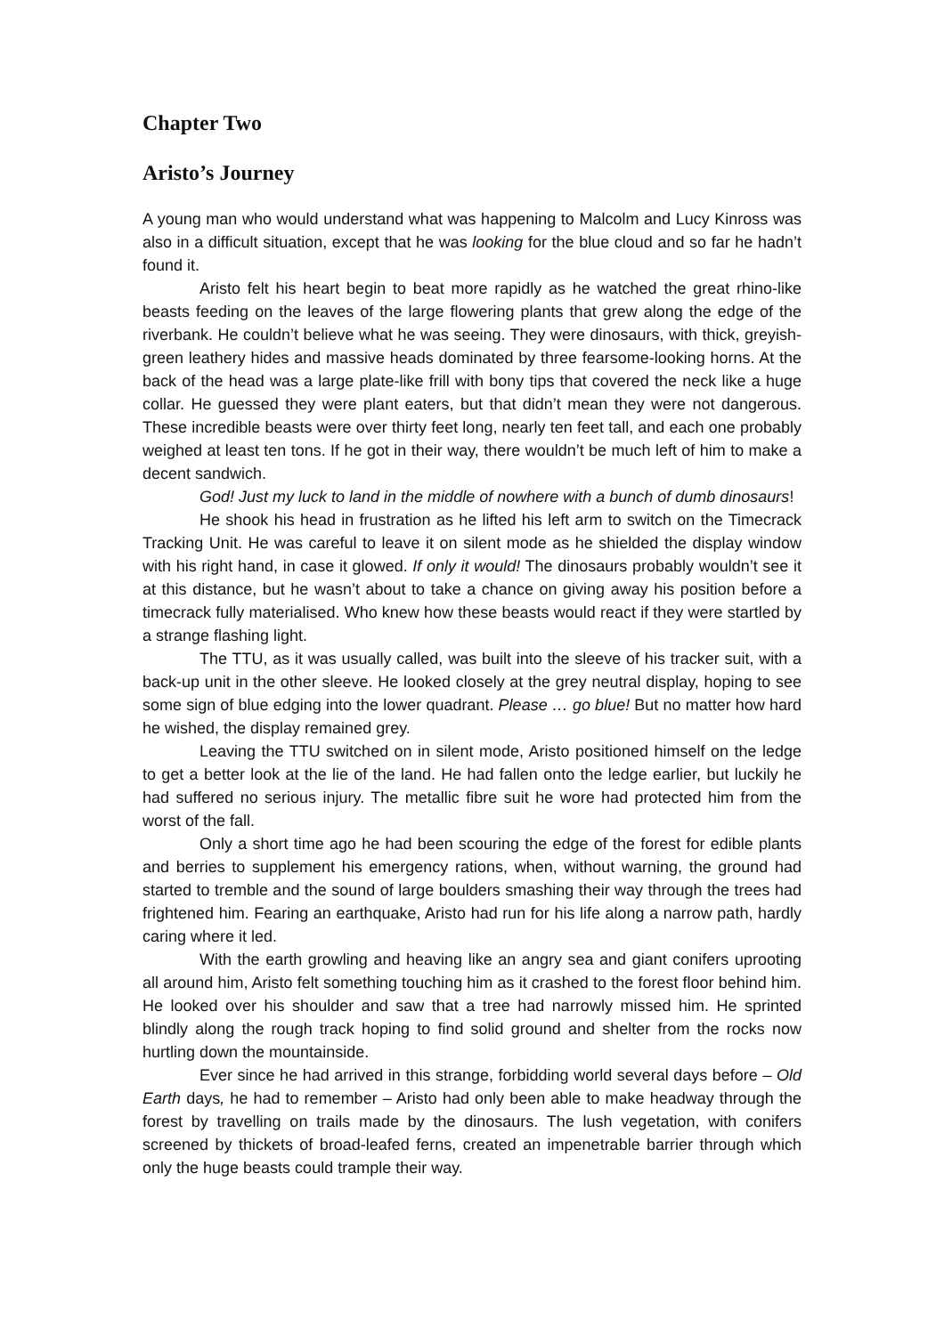Chapter Two
Aristo’s Journey
A young man who would understand what was happening to Malcolm and Lucy Kinross was also in a difficult situation, except that he was looking for the blue cloud and so far he hadn’t found it.
Aristo felt his heart begin to beat more rapidly as he watched the great rhino-like beasts feeding on the leaves of the large flowering plants that grew along the edge of the riverbank. He couldn’t believe what he was seeing. They were dinosaurs, with thick, greyish-green leathery hides and massive heads dominated by three fearsome-looking horns. At the back of the head was a large plate-like frill with bony tips that covered the neck like a huge collar. He guessed they were plant eaters, but that didn’t mean they were not dangerous. These incredible beasts were over thirty feet long, nearly ten feet tall, and each one probably weighed at least ten tons. If he got in their way, there wouldn’t be much left of him to make a decent sandwich.
God! Just my luck to land in the middle of nowhere with a bunch of dumb dinosaurs!
He shook his head in frustration as he lifted his left arm to switch on the Timecrack Tracking Unit. He was careful to leave it on silent mode as he shielded the display window with his right hand, in case it glowed. If only it would! The dinosaurs probably wouldn’t see it at this distance, but he wasn’t about to take a chance on giving away his position before a timecrack fully materialised. Who knew how these beasts would react if they were startled by a strange flashing light.
The TTU, as it was usually called, was built into the sleeve of his tracker suit, with a back-up unit in the other sleeve. He looked closely at the grey neutral display, hoping to see some sign of blue edging into the lower quadrant. Please … go blue! But no matter how hard he wished, the display remained grey.
Leaving the TTU switched on in silent mode, Aristo positioned himself on the ledge to get a better look at the lie of the land. He had fallen onto the ledge earlier, but luckily he had suffered no serious injury. The metallic fibre suit he wore had protected him from the worst of the fall.
Only a short time ago he had been scouring the edge of the forest for edible plants and berries to supplement his emergency rations, when, without warning, the ground had started to tremble and the sound of large boulders smashing their way through the trees had frightened him. Fearing an earthquake, Aristo had run for his life along a narrow path, hardly caring where it led.
With the earth growling and heaving like an angry sea and giant conifers uprooting all around him, Aristo felt something touching him as it crashed to the forest floor behind him. He looked over his shoulder and saw that a tree had narrowly missed him. He sprinted blindly along the rough track hoping to find solid ground and shelter from the rocks now hurtling down the mountainside.
Ever since he had arrived in this strange, forbidding world several days before – Old Earth days, he had to remember – Aristo had only been able to make headway through the forest by travelling on trails made by the dinosaurs. The lush vegetation, with conifers screened by thickets of broad-leafed ferns, created an impenetrable barrier through which only the huge beasts could trample their way.